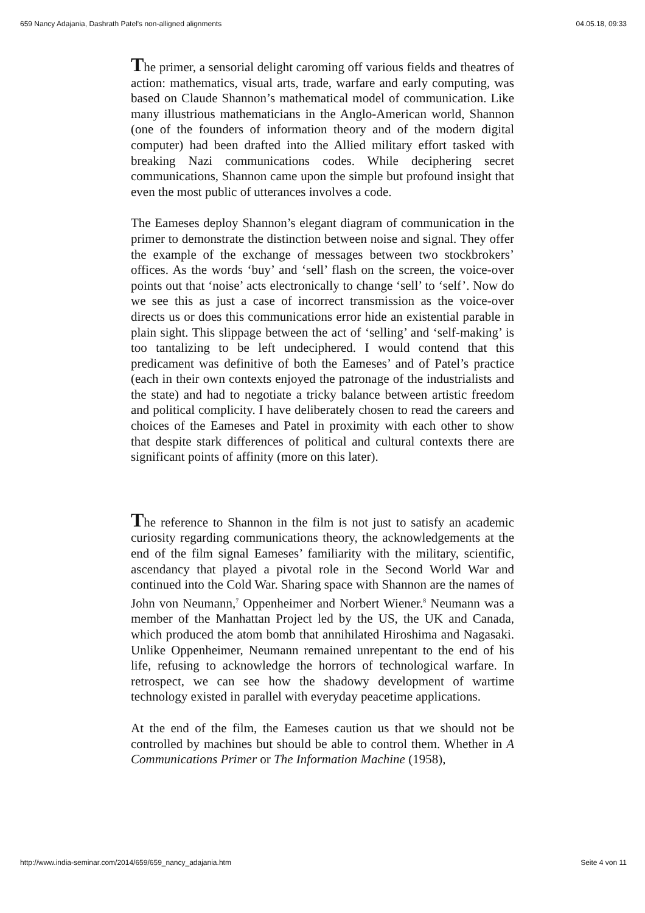659 Nancy Adajania, Dashrath Patel's non-alligned alignments 04.05.18, 09:33
The primer, a sensorial delight caroming off various fields and theatres of action: mathematics, visual arts, trade, warfare and early computing, was based on Claude Shannon’s mathematical model of communication. Like many illustrious mathematicians in the Anglo-American world, Shannon (one of the founders of information theory and of the modern digital computer) had been drafted into the Allied military effort tasked with breaking Nazi communications codes. While deciphering secret communications, Shannon came upon the simple but profound insight that even the most public of utterances involves a code.
The Eameses deploy Shannon’s elegant diagram of communication in the primer to demonstrate the distinction between noise and signal. They offer the example of the exchange of messages between two stockbrokers’ offices. As the words ‘buy’ and ‘sell’ flash on the screen, the voice-over points out that ‘noise’ acts electronically to change ‘sell’ to ‘self’. Now do we see this as just a case of incorrect transmission as the voice-over directs us or does this communications error hide an existential parable in plain sight. This slippage between the act of ‘selling’ and ‘self-making’ is too tantalizing to be left undeciphered. I would contend that this predicament was definitive of both the Eameses’ and of Patel’s practice (each in their own contexts enjoyed the patronage of the industrialists and the state) and had to negotiate a tricky balance between artistic freedom and political complicity. I have deliberately chosen to read the careers and choices of the Eameses and Patel in proximity with each other to show that despite stark differences of political and cultural contexts there are significant points of affinity (more on this later).
The reference to Shannon in the film is not just to satisfy an academic curiosity regarding communications theory, the acknowledgements at the end of the film signal Eameses’ familiarity with the military, scientific, ascendancy that played a pivotal role in the Second World War and continued into the Cold War. Sharing space with Shannon are the names of John von Neumann,<sup>7</sup> Oppenheimer and Norbert Wiener.<sup>8</sup> Neumann was a member of the Manhattan Project led by the US, the UK and Canada, which produced the atom bomb that annihilated Hiroshima and Nagasaki. Unlike Oppenheimer, Neumann remained unrepentant to the end of his life, refusing to acknowledge the horrors of technological warfare. In retrospect, we can see how the shadowy development of wartime technology existed in parallel with everyday peacetime applications.
At the end of the film, the Eameses caution us that we should not be controlled by machines but should be able to control them. Whether in A Communications Primer or The Information Machine (1958),
http://www.india-seminar.com/2014/659/659_nancy_adajania.htm Seite 4 von 11